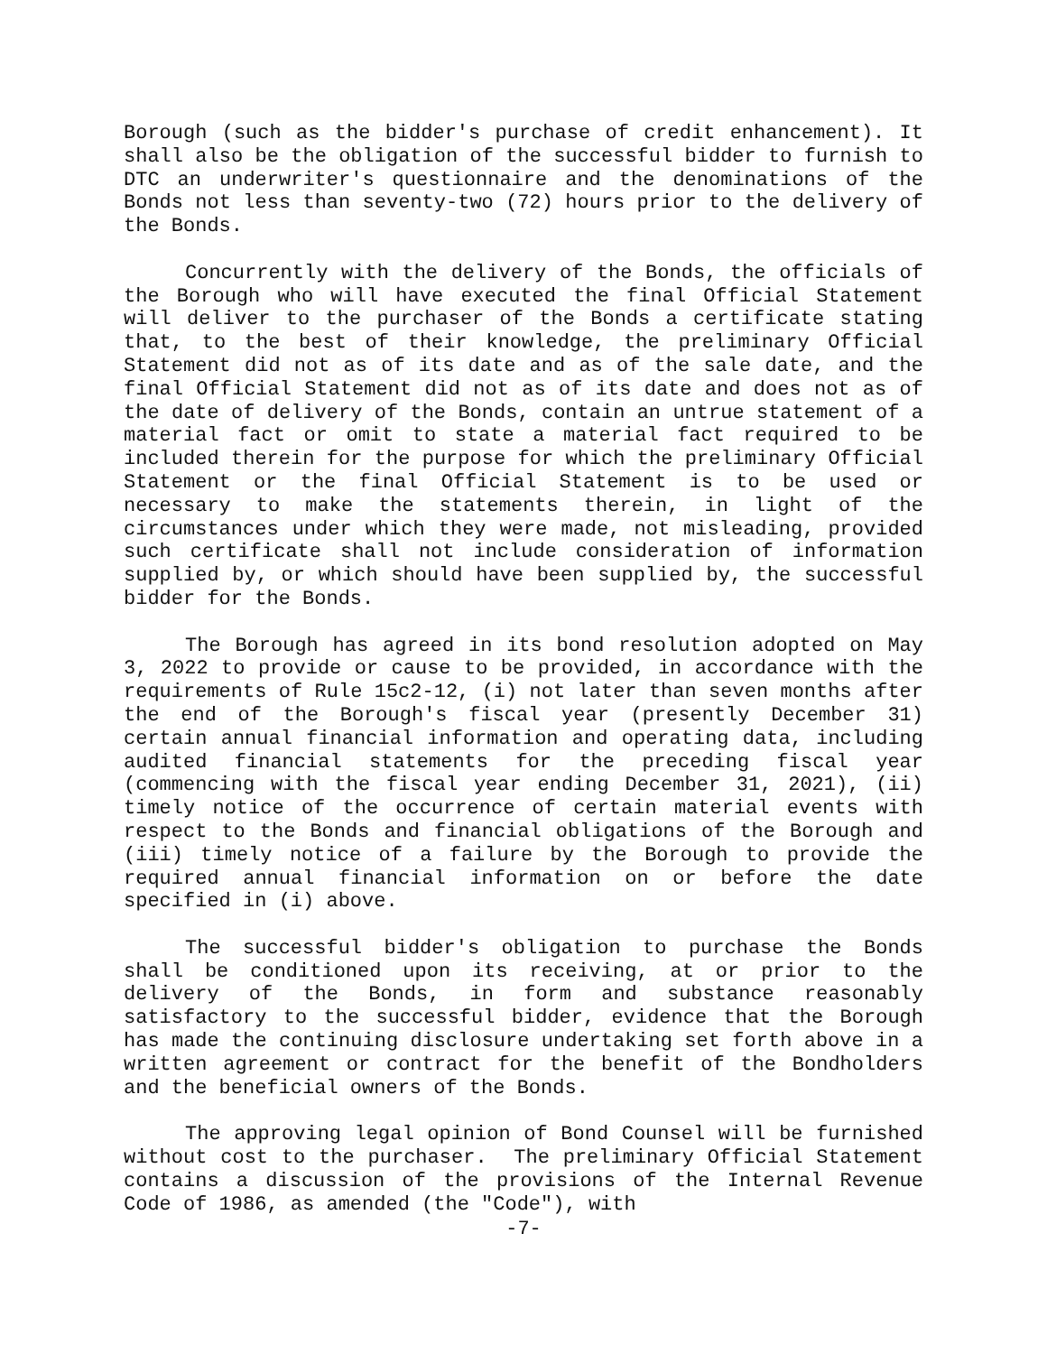Borough (such as the bidder's purchase of credit enhancement). It shall also be the obligation of the successful bidder to furnish to DTC an underwriter's questionnaire and the denominations of the Bonds not less than seventy-two (72) hours prior to the delivery of the Bonds.
Concurrently with the delivery of the Bonds, the officials of the Borough who will have executed the final Official Statement will deliver to the purchaser of the Bonds a certificate stating that, to the best of their knowledge, the preliminary Official Statement did not as of its date and as of the sale date, and the final Official Statement did not as of its date and does not as of the date of delivery of the Bonds, contain an untrue statement of a material fact or omit to state a material fact required to be included therein for the purpose for which the preliminary Official Statement or the final Official Statement is to be used or necessary to make the statements therein, in light of the circumstances under which they were made, not misleading, provided such certificate shall not include consideration of information supplied by, or which should have been supplied by, the successful bidder for the Bonds.
The Borough has agreed in its bond resolution adopted on May 3, 2022 to provide or cause to be provided, in accordance with the requirements of Rule 15c2-12, (i) not later than seven months after the end of the Borough's fiscal year (presently December 31) certain annual financial information and operating data, including audited financial statements for the preceding fiscal year (commencing with the fiscal year ending December 31, 2021), (ii) timely notice of the occurrence of certain material events with respect to the Bonds and financial obligations of the Borough and (iii) timely notice of a failure by the Borough to provide the required annual financial information on or before the date specified in (i) above.
The successful bidder's obligation to purchase the Bonds shall be conditioned upon its receiving, at or prior to the delivery of the Bonds, in form and substance reasonably satisfactory to the successful bidder, evidence that the Borough has made the continuing disclosure undertaking set forth above in a written agreement or contract for the benefit of the Bondholders and the beneficial owners of the Bonds.
The approving legal opinion of Bond Counsel will be furnished without cost to the purchaser. The preliminary Official Statement contains a discussion of the provisions of the Internal Revenue Code of 1986, as amended (the "Code"), with
-7-